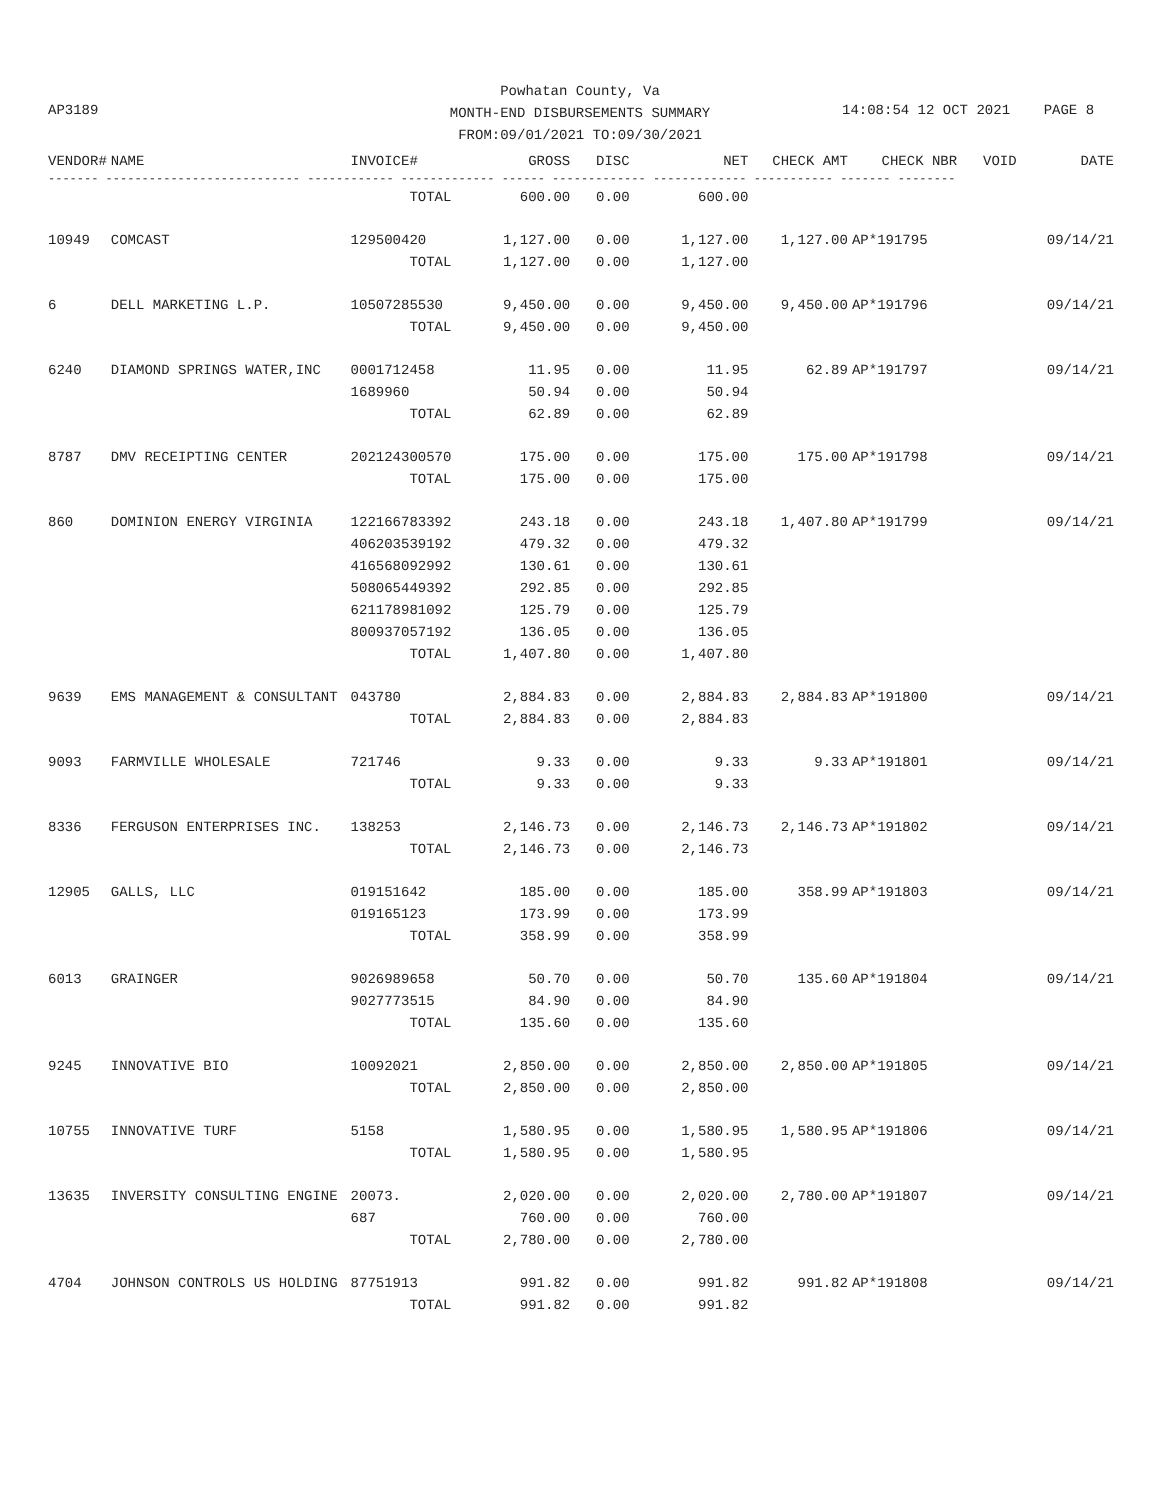Powhatan County, Va MONTH-END DISBURSEMENTS SUMMARY FROM:09/01/2021 TO:09/30/2021
AP3189
14:08:54 12 OCT 2021 PAGE 8
| VENDOR# | NAME | INVOICE# | GROSS | DISC | NET | CHECK AMT | CHECK NBR | VOID | DATE |
| --- | --- | --- | --- | --- | --- | --- | --- | --- | --- |
| ------- --------------------------- ------------ ------------- ------ ------------- ------------- ----------- ------- -------- | | | | | | | | | |
| | | TOTAL | 600.00 | 0.00 | 600.00 | | | | |
| 10949 | COMCAST | 129500420 | 1,127.00 | 0.00 | 1,127.00 | 1,127.00 | AP*191795 | | 09/14/21 |
| | | TOTAL | 1,127.00 | 0.00 | 1,127.00 | | | | |
| 6 | DELL MARKETING L.P. | 10507285530 | 9,450.00 | 0.00 | 9,450.00 | 9,450.00 | AP*191796 | | 09/14/21 |
| | | TOTAL | 9,450.00 | 0.00 | 9,450.00 | | | | |
| 6240 | DIAMOND SPRINGS WATER,INC | 0001712458 | 11.95 | 0.00 | 11.95 | 62.89 | AP*191797 | | 09/14/21 |
| | | 1689960 | 50.94 | 0.00 | 50.94 | | | | |
| | | TOTAL | 62.89 | 0.00 | 62.89 | | | | |
| 8787 | DMV RECEIPTING CENTER | 202124300570 | 175.00 | 0.00 | 175.00 | 175.00 | AP*191798 | | 09/14/21 |
| | | TOTAL | 175.00 | 0.00 | 175.00 | | | | |
| 860 | DOMINION ENERGY VIRGINIA | 122166783392 | 243.18 | 0.00 | 243.18 | 1,407.80 | AP*191799 | | 09/14/21 |
| | | 406203539192 | 479.32 | 0.00 | 479.32 | | | | |
| | | 416568092992 | 130.61 | 0.00 | 130.61 | | | | |
| | | 508065449392 | 292.85 | 0.00 | 292.85 | | | | |
| | | 621178981092 | 125.79 | 0.00 | 125.79 | | | | |
| | | 800937057192 | 136.05 | 0.00 | 136.05 | | | | |
| | | TOTAL | 1,407.80 | 0.00 | 1,407.80 | | | | |
| 9639 | EMS MANAGEMENT & CONSULTANT | 043780 | 2,884.83 | 0.00 | 2,884.83 | 2,884.83 | AP*191800 | | 09/14/21 |
| | | TOTAL | 2,884.83 | 0.00 | 2,884.83 | | | | |
| 9093 | FARMVILLE WHOLESALE | 721746 | 9.33 | 0.00 | 9.33 | 9.33 | AP*191801 | | 09/14/21 |
| | | TOTAL | 9.33 | 0.00 | 9.33 | | | | |
| 8336 | FERGUSON ENTERPRISES INC. | 138253 | 2,146.73 | 0.00 | 2,146.73 | 2,146.73 | AP*191802 | | 09/14/21 |
| | | TOTAL | 2,146.73 | 0.00 | 2,146.73 | | | | |
| 12905 | GALLS, LLC | 019151642 | 185.00 | 0.00 | 185.00 | 358.99 | AP*191803 | | 09/14/21 |
| | | 019165123 | 173.99 | 0.00 | 173.99 | | | | |
| | | TOTAL | 358.99 | 0.00 | 358.99 | | | | |
| 6013 | GRAINGER | 9026989658 | 50.70 | 0.00 | 50.70 | 135.60 | AP*191804 | | 09/14/21 |
| | | 9027773515 | 84.90 | 0.00 | 84.90 | | | | |
| | | TOTAL | 135.60 | 0.00 | 135.60 | | | | |
| 9245 | INNOVATIVE BIO | 10092021 | 2,850.00 | 0.00 | 2,850.00 | 2,850.00 | AP*191805 | | 09/14/21 |
| | | TOTAL | 2,850.00 | 0.00 | 2,850.00 | | | | |
| 10755 | INNOVATIVE TURF | 5158 | 1,580.95 | 0.00 | 1,580.95 | 1,580.95 | AP*191806 | | 09/14/21 |
| | | TOTAL | 1,580.95 | 0.00 | 1,580.95 | | | | |
| 13635 | INVERSITY CONSULTING ENGINE | 20073. | 2,020.00 | 0.00 | 2,020.00 | 2,780.00 | AP*191807 | | 09/14/21 |
| | | 687 | 760.00 | 0.00 | 760.00 | | | | |
| | | TOTAL | 2,780.00 | 0.00 | 2,780.00 | | | | |
| 4704 | JOHNSON CONTROLS US HOLDING | 87751913 | 991.82 | 0.00 | 991.82 | 991.82 | AP*191808 | | 09/14/21 |
| | | TOTAL | 991.82 | 0.00 | 991.82 | | | | |